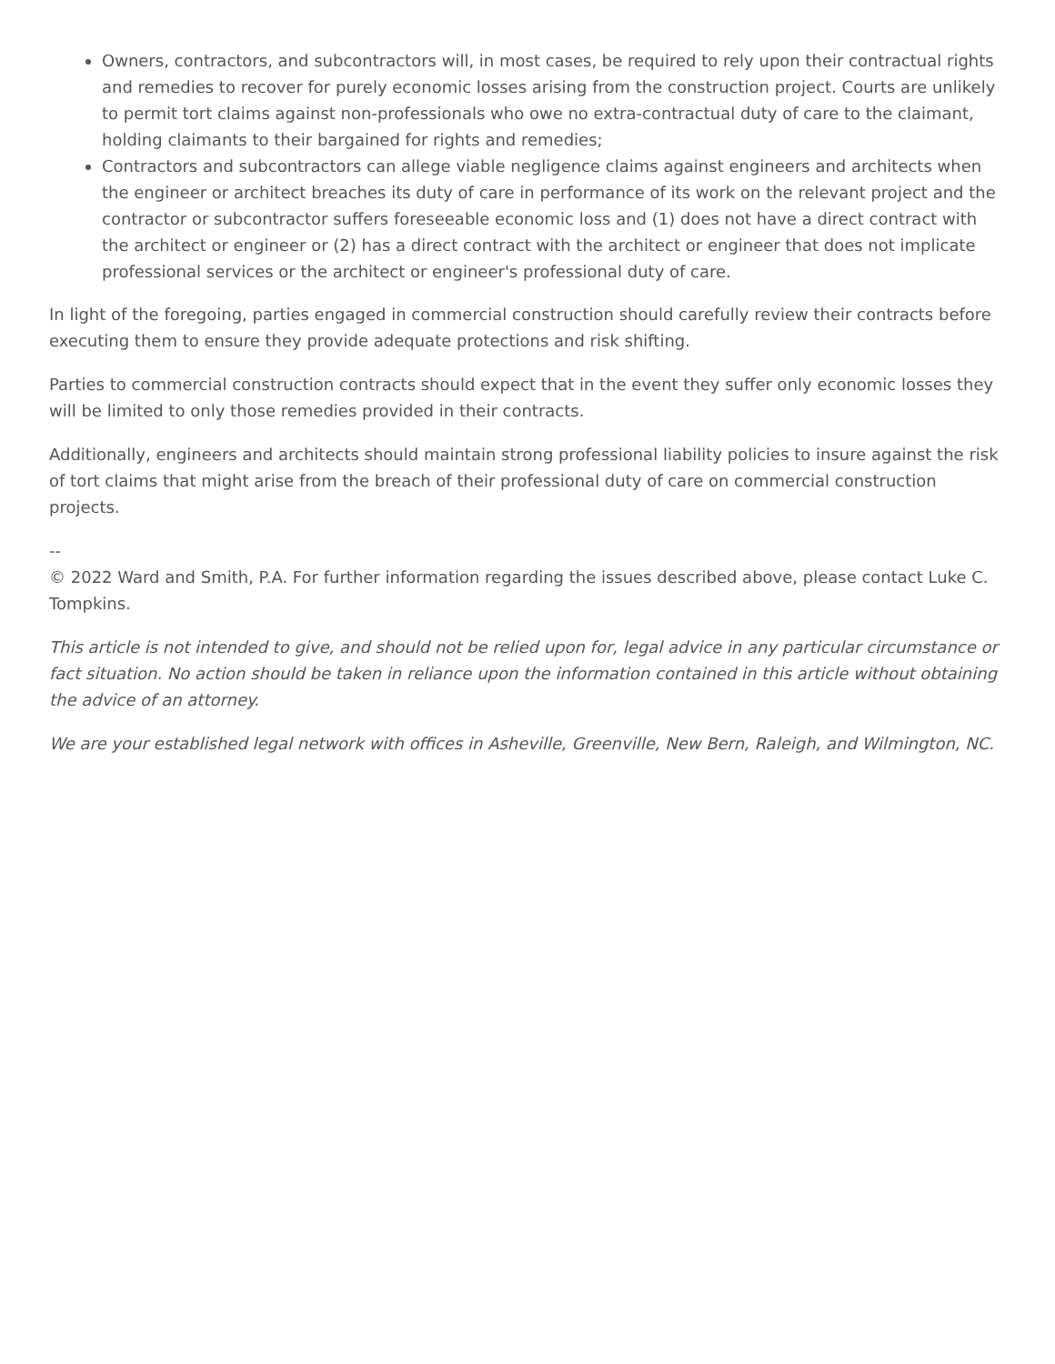Owners, contractors, and subcontractors will, in most cases, be required to rely upon their contractual rights and remedies to recover for purely economic losses arising from the construction project. Courts are unlikely to permit tort claims against non-professionals who owe no extra-contractual duty of care to the claimant, holding claimants to their bargained for rights and remedies;
Contractors and subcontractors can allege viable negligence claims against engineers and architects when the engineer or architect breaches its duty of care in performance of its work on the relevant project and the contractor or subcontractor suffers foreseeable economic loss and (1) does not have a direct contract with the architect or engineer or (2) has a direct contract with the architect or engineer that does not implicate professional services or the architect or engineer's professional duty of care.
In light of the foregoing, parties engaged in commercial construction should carefully review their contracts before executing them to ensure they provide adequate protections and risk shifting.
Parties to commercial construction contracts should expect that in the event they suffer only economic losses they will be limited to only those remedies provided in their contracts.
Additionally, engineers and architects should maintain strong professional liability policies to insure against the risk of tort claims that might arise from the breach of their professional duty of care on commercial construction projects.
--
© 2022 Ward and Smith, P.A. For further information regarding the issues described above, please contact Luke C. Tompkins.
This article is not intended to give, and should not be relied upon for, legal advice in any particular circumstance or fact situation. No action should be taken in reliance upon the information contained in this article without obtaining the advice of an attorney.
We are your established legal network with offices in Asheville, Greenville, New Bern, Raleigh, and Wilmington, NC.